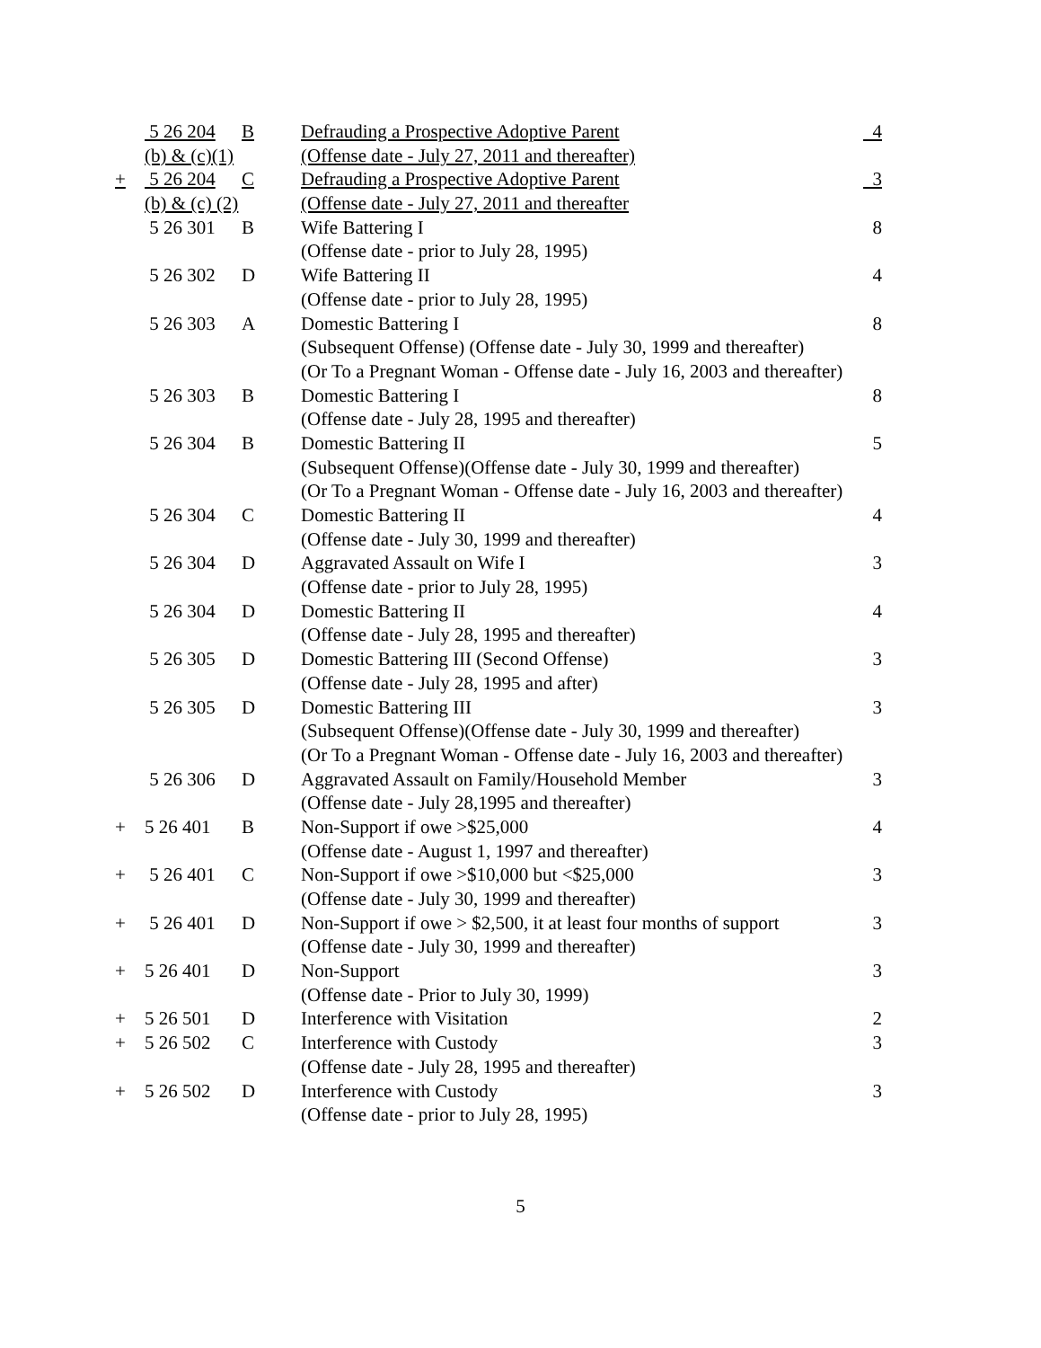| | 5 26 204 | B | Defrauding a Prospective Adoptive Parent | 4 |
| | (b) & (c)(1) | | (Offense date - July 27, 2011 and thereafter) | |
| + | 5 26 204 | C | Defrauding a Prospective Adoptive Parent | 3 |
| | (b) & (c) (2) | | (Offense date - July 27, 2011 and thereafter | |
| | 5 26 301 | B | Wife Battering I | 8 |
| | | | (Offense date - prior to July 28, 1995) | |
| | 5 26 302 | D | Wife Battering II | 4 |
| | | | (Offense date - prior to July 28, 1995) | |
| | 5 26 303 | A | Domestic Battering I | 8 |
| | | | (Subsequent Offense) (Offense date - July 30, 1999 and thereafter) | |
| | | | (Or To a Pregnant Woman - Offense date - July 16, 2003 and thereafter) | |
| | 5 26 303 | B | Domestic Battering I | 8 |
| | | | (Offense date - July 28, 1995 and thereafter) | |
| | 5 26 304 | B | Domestic Battering II | 5 |
| | | | (Subsequent Offense)(Offense date - July 30, 1999 and thereafter) | |
| | | | (Or To a Pregnant Woman - Offense date - July 16, 2003 and thereafter) | |
| | 5 26 304 | C | Domestic Battering II | 4 |
| | | | (Offense date - July 30, 1999 and thereafter) | |
| | 5 26 304 | D | Aggravated Assault on Wife I | 3 |
| | | | (Offense date - prior to July 28, 1995) | |
| | 5 26 304 | D | Domestic Battering II | 4 |
| | | | (Offense date - July 28, 1995 and thereafter) | |
| | 5 26 305 | D | Domestic Battering III (Second Offense) | 3 |
| | | | (Offense date - July 28, 1995 and after) | |
| | 5 26 305 | D | Domestic Battering III | 3 |
| | | | (Subsequent Offense)(Offense date - July 30, 1999 and thereafter) | |
| | | | (Or To a Pregnant Woman - Offense date - July 16, 2003 and thereafter) | |
| | 5 26 306 | D | Aggravated Assault on Family/Household Member | 3 |
| | | | (Offense date - July 28,1995 and thereafter) | |
| + | 5 26 401 | B | Non-Support if owe >$25,000 | 4 |
| | | | (Offense date - August 1, 1997 and thereafter) | |
| + | 5 26 401 | C | Non-Support if owe >$10,000 but <$25,000 | 3 |
| | | | (Offense date - July 30, 1999 and thereafter) | |
| + | 5 26 401 | D | Non-Support if owe > $2,500, it at least four months of support | 3 |
| | | | (Offense date - July 30, 1999 and thereafter) | |
| + | 5 26 401 | D | Non-Support | 3 |
| | | | (Offense date - Prior to July 30, 1999) | |
| + | 5 26 501 | D | Interference with Visitation | 2 |
| + | 5 26 502 | C | Interference with Custody | 3 |
| | | | (Offense date - July 28, 1995 and thereafter) | |
| + | 5 26 502 | D | Interference with Custody | 3 |
| | | | (Offense date - prior to July 28, 1995) | |
5